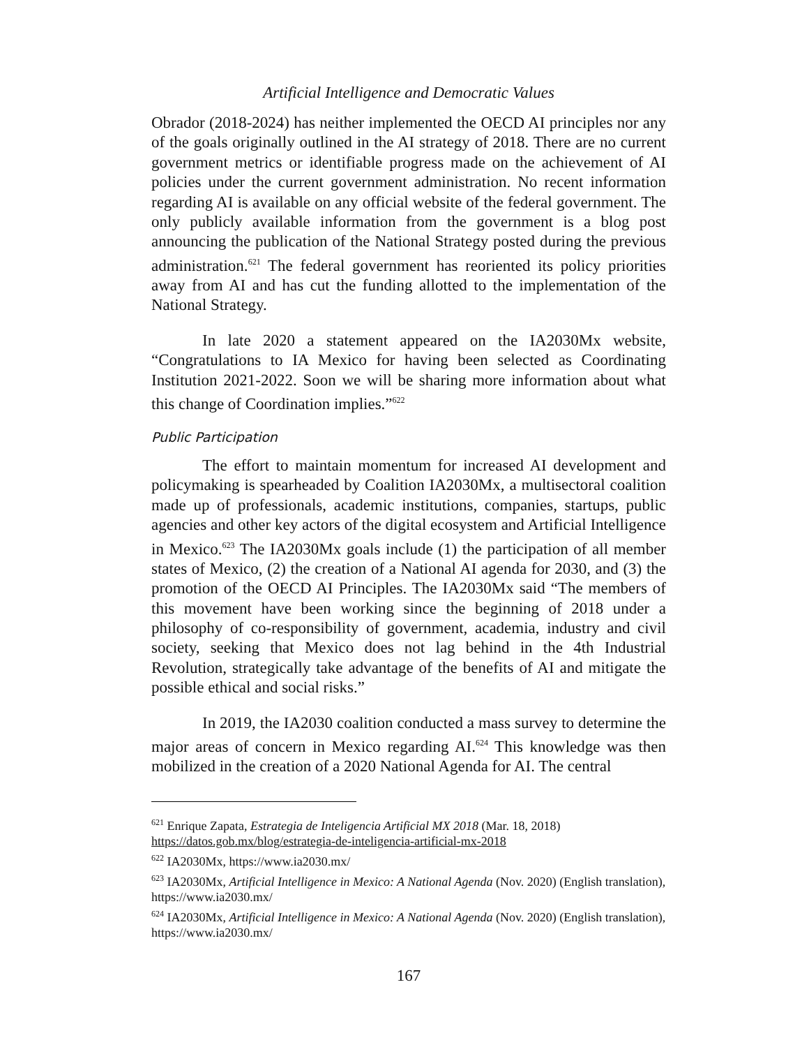Artificial Intelligence and Democratic Values
Obrador (2018-2024) has neither implemented the OECD AI principles nor any of the goals originally outlined in the AI strategy of 2018. There are no current government metrics or identifiable progress made on the achievement of AI policies under the current government administration. No recent information regarding AI is available on any official website of the federal government. The only publicly available information from the government is a blog post announcing the publication of the National Strategy posted during the previous administration.<sup>621</sup> The federal government has reoriented its policy priorities away from AI and has cut the funding allotted to the implementation of the National Strategy.
In late 2020 a statement appeared on the IA2030Mx website, “Congratulations to IA Mexico for having been selected as Coordinating Institution 2021-2022. Soon we will be sharing more information about what this change of Coordination implies.”<sup>622</sup>
Public Participation
The effort to maintain momentum for increased AI development and policymaking is spearheaded by Coalition IA2030Mx, a multisectoral coalition made up of professionals, academic institutions, companies, startups, public agencies and other key actors of the digital ecosystem and Artificial Intelligence in Mexico.<sup>623</sup> The IA2030Mx goals include (1) the participation of all member states of Mexico, (2) the creation of a National AI agenda for 2030, and (3) the promotion of the OECD AI Principles. The IA2030Mx said “The members of this movement have been working since the beginning of 2018 under a philosophy of co-responsibility of government, academia, industry and civil society, seeking that Mexico does not lag behind in the 4th Industrial Revolution, strategically take advantage of the benefits of AI and mitigate the possible ethical and social risks.”
In 2019, the IA2030 coalition conducted a mass survey to determine the major areas of concern in Mexico regarding AI.<sup>624</sup> This knowledge was then mobilized in the creation of a 2020 National Agenda for AI. The central
<sup>621</sup> Enrique Zapata, Estrategia de Inteligencia Artificial MX 2018 (Mar. 18, 2018) https://datos.gob.mx/blog/estrategia-de-inteligencia-artificial-mx-2018
<sup>622</sup> IA2030Mx, https://www.ia2030.mx/
<sup>623</sup> IA2030Mx, Artificial Intelligence in Mexico: A National Agenda (Nov. 2020) (English translation), https://www.ia2030.mx/
<sup>624</sup> IA2030Mx, Artificial Intelligence in Mexico: A National Agenda (Nov. 2020) (English translation), https://www.ia2030.mx/
167